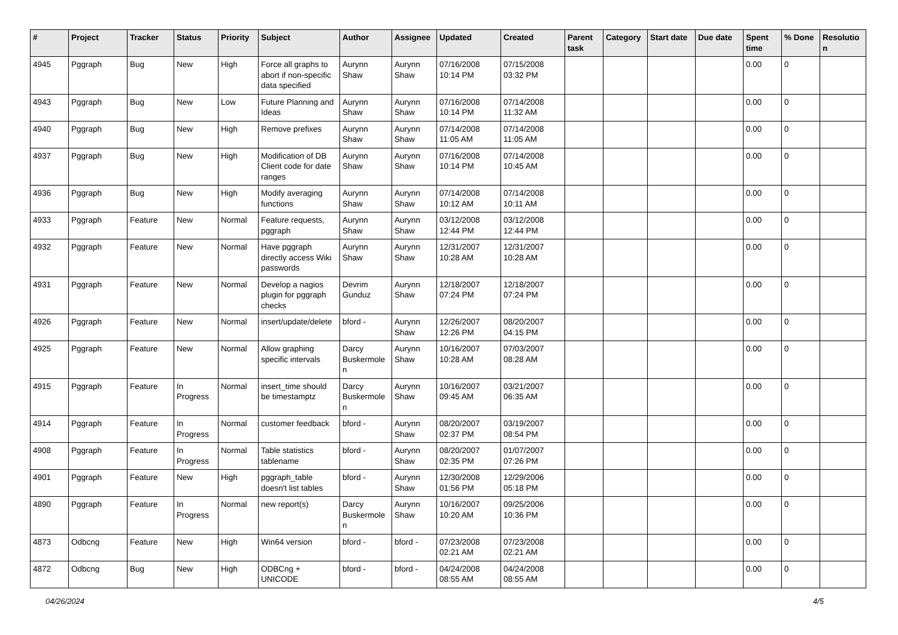| # | Project | Tracker | Status | Priority | Subject | Author | Assignee | Updated | Created | Parent task | Category | Start date | Due date | Spent time | % Done | Resolutio n |
| --- | --- | --- | --- | --- | --- | --- | --- | --- | --- | --- | --- | --- | --- | --- | --- | --- |
| 4945 | Pggraph | Bug | New | High | Force all graphs to abort if non-specific data specified | Aurynn Shaw | Aurynn Shaw | 07/16/2008 10:14 PM | 07/15/2008 03:32 PM | | | | | 0.00 | 0 | |
| 4943 | Pggraph | Bug | New | Low | Future Planning and Ideas | Aurynn Shaw | Aurynn Shaw | 07/16/2008 10:14 PM | 07/14/2008 11:32 AM | | | | | 0.00 | 0 | |
| 4940 | Pggraph | Bug | New | High | Remove prefixes | Aurynn Shaw | Aurynn Shaw | 07/14/2008 11:05 AM | 07/14/2008 11:05 AM | | | | | 0.00 | 0 | |
| 4937 | Pggraph | Bug | New | High | Modification of DB Client code for date ranges | Aurynn Shaw | Aurynn Shaw | 07/16/2008 10:14 PM | 07/14/2008 10:45 AM | | | | | 0.00 | 0 | |
| 4936 | Pggraph | Bug | New | High | Modify averaging functions | Aurynn Shaw | Aurynn Shaw | 07/14/2008 10:12 AM | 07/14/2008 10:11 AM | | | | | 0.00 | 0 | |
| 4933 | Pggraph | Feature | New | Normal | Feature requests, pggraph | Aurynn Shaw | Aurynn Shaw | 03/12/2008 12:44 PM | 03/12/2008 12:44 PM | | | | | 0.00 | 0 | |
| 4932 | Pggraph | Feature | New | Normal | Have pggraph directly access Wiki passwords | Aurynn Shaw | Aurynn Shaw | 12/31/2007 10:28 AM | 12/31/2007 10:28 AM | | | | | 0.00 | 0 | |
| 4931 | Pggraph | Feature | New | Normal | Develop a nagios plugin for pggraph checks | Devrim Gunduz | Aurynn Shaw | 12/18/2007 07:24 PM | 12/18/2007 07:24 PM | | | | | 0.00 | 0 | |
| 4926 | Pggraph | Feature | New | Normal | insert/update/delete | bford - | Aurynn Shaw | 12/26/2007 12:26 PM | 08/20/2007 04:15 PM | | | | | 0.00 | 0 | |
| 4925 | Pggraph | Feature | New | Normal | Allow graphing specific intervals | Darcy Buskermole n | Aurynn Shaw | 10/16/2007 10:28 AM | 07/03/2007 08:28 AM | | | | | 0.00 | 0 | |
| 4915 | Pggraph | Feature | In Progress | Normal | insert_time should be timestamptz | Darcy Buskermole n | Aurynn Shaw | 10/16/2007 09:45 AM | 03/21/2007 06:35 AM | | | | | 0.00 | 0 | |
| 4914 | Pggraph | Feature | In Progress | Normal | customer feedback | bford - | Aurynn Shaw | 08/20/2007 02:37 PM | 03/19/2007 08:54 PM | | | | | 0.00 | 0 | |
| 4908 | Pggraph | Feature | In Progress | Normal | Table statistics tablename | bford - | Aurynn Shaw | 08/20/2007 02:35 PM | 01/07/2007 07:26 PM | | | | | 0.00 | 0 | |
| 4901 | Pggraph | Feature | New | High | pggraph_table doesn't list tables | bford - | Aurynn Shaw | 12/30/2008 01:56 PM | 12/29/2006 05:18 PM | | | | | 0.00 | 0 | |
| 4890 | Pggraph | Feature | In Progress | Normal | new report(s) | Darcy Buskermole n | Aurynn Shaw | 10/16/2007 10:20 AM | 09/25/2006 10:36 PM | | | | | 0.00 | 0 | |
| 4873 | Odbcng | Feature | New | High | Win64 version | bford - | bford - | 07/23/2008 02:21 AM | 07/23/2008 02:21 AM | | | | | 0.00 | 0 | |
| 4872 | Odbcng | Bug | New | High | ODBCng + UNICODE | bford - | bford - | 04/24/2008 08:55 AM | 04/24/2008 08:55 AM | | | | | 0.00 | 0 | |
04/26/2024 4/5